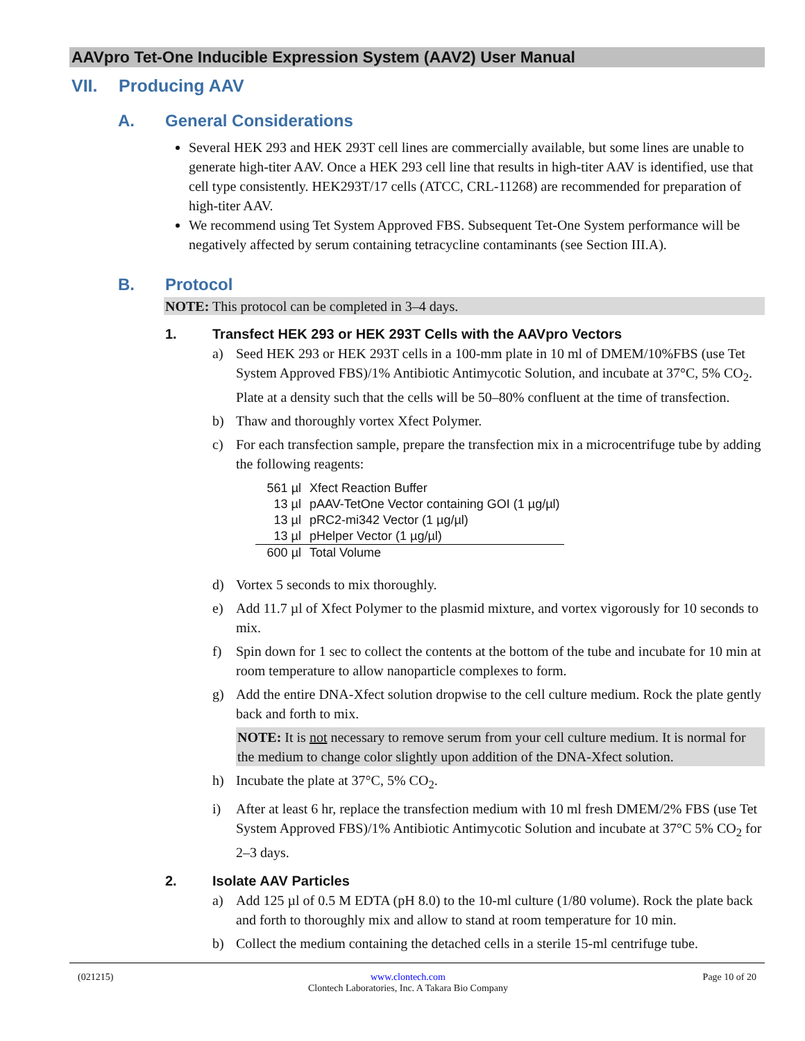AAVpro Tet-One Inducible Expression System (AAV2) User Manual
VII. Producing AAV
A. General Considerations
Several HEK 293 and HEK 293T cell lines are commercially available, but some lines are unable to generate high-titer AAV. Once a HEK 293 cell line that results in high-titer AAV is identified, use that cell type consistently. HEK293T/17 cells (ATCC, CRL-11268) are recommended for preparation of high-titer AAV.
We recommend using Tet System Approved FBS. Subsequent Tet-One System performance will be negatively affected by serum containing tetracycline contaminants (see Section III.A).
B. Protocol
NOTE: This protocol can be completed in 3–4 days.
1. Transfect HEK 293 or HEK 293T Cells with the AAVpro Vectors
a) Seed HEK 293 or HEK 293T cells in a 100-mm plate in 10 ml of DMEM/10%FBS (use Tet System Approved FBS)/1% Antibiotic Antimycotic Solution, and incubate at 37°C, 5% CO<sub>2</sub>. Plate at a density such that the cells will be 50–80% confluent at the time of transfection.
b) Thaw and thoroughly vortex Xfect Polymer.
c) For each transfection sample, prepare the transfection mix in a microcentrifuge tube by adding the following reagents:
| 561 µl | Xfect Reaction Buffer |
| 13 µl | pAAV-TetOne Vector containing GOI (1 µg/µl) |
| 13 µl | pRC2-mi342 Vector (1 µg/µl) |
| 13 µl | pHelper Vector (1 µg/µl) |
| 600 µl | Total Volume |
d) Vortex 5 seconds to mix thoroughly.
e) Add 11.7 µl of Xfect Polymer to the plasmid mixture, and vortex vigorously for 10 seconds to mix.
f) Spin down for 1 sec to collect the contents at the bottom of the tube and incubate for 10 min at room temperature to allow nanoparticle complexes to form.
g) Add the entire DNA-Xfect solution dropwise to the cell culture medium. Rock the plate gently back and forth to mix.
NOTE: It is not necessary to remove serum from your cell culture medium. It is normal for the medium to change color slightly upon addition of the DNA-Xfect solution.
h) Incubate the plate at 37°C, 5% CO<sub>2</sub>.
i) After at least 6 hr, replace the transfection medium with 10 ml fresh DMEM/2% FBS (use Tet System Approved FBS)/1% Antibiotic Antimycotic Solution and incubate at 37°C 5% CO<sub>2</sub> for 2–3 days.
2. Isolate AAV Particles
a) Add 125 µl of 0.5 M EDTA (pH 8.0) to the 10-ml culture (1/80 volume). Rock the plate back and forth to thoroughly mix and allow to stand at room temperature for 10 min.
b) Collect the medium containing the detached cells in a sterile 15-ml centrifuge tube.
(021215) www.clontech.com
Clontech Laboratories, Inc. A Takara Bio Company Page 10 of 20